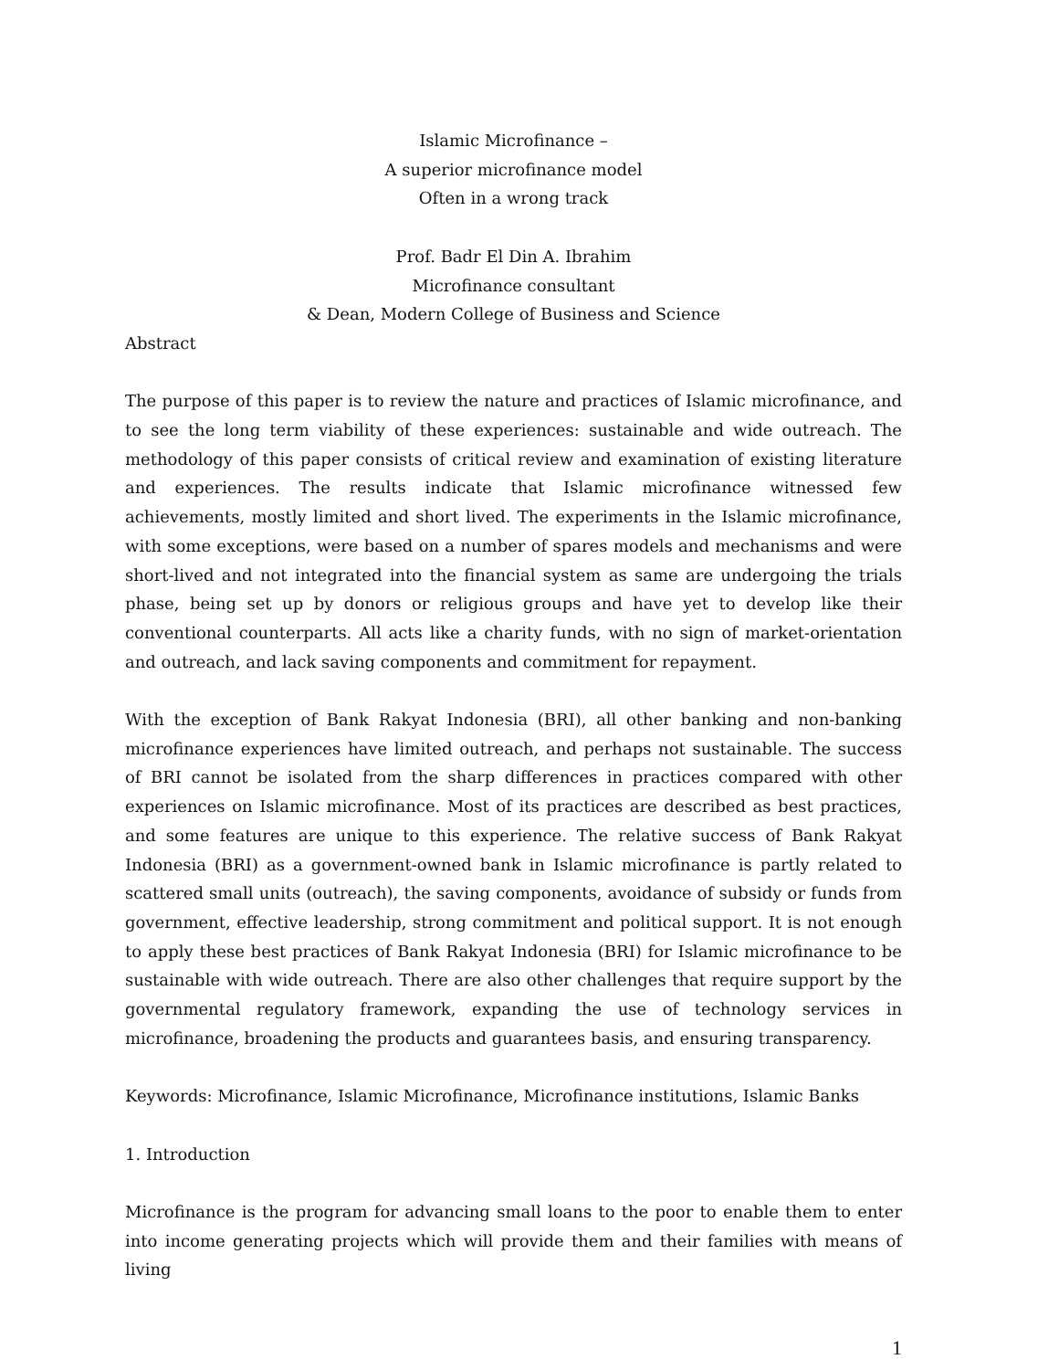Islamic Microfinance –
A superior microfinance model
Often in a wrong track
Prof. Badr El Din A. Ibrahim
Microfinance consultant
& Dean, Modern College of Business and Science
Abstract
The purpose of this paper is to review the nature and practices of Islamic microfinance, and to see the long term viability of these experiences: sustainable and wide outreach. The methodology of this paper consists of critical review and examination of existing literature and experiences. The results indicate that Islamic microfinance witnessed few achievements, mostly limited and short lived. The experiments in the Islamic microfinance, with some exceptions, were based on a number of spares models and mechanisms and were short-lived and not integrated into the financial system as same are undergoing the trials phase, being set up by donors or religious groups and have yet to develop like their conventional counterparts. All acts like a charity funds, with no sign of market-orientation and outreach, and lack saving components and commitment for repayment.
With the exception of Bank Rakyat Indonesia (BRI), all other banking and non-banking microfinance experiences have limited outreach, and perhaps not sustainable. The success of BRI cannot be isolated from the sharp differences in practices compared with other experiences on Islamic microfinance. Most of its practices are described as best practices, and some features are unique to this experience. The relative success of Bank Rakyat Indonesia (BRI) as a government-owned bank in Islamic microfinance is partly related to scattered small units (outreach), the saving components, avoidance of subsidy or funds from government, effective leadership, strong commitment and political support. It is not enough to apply these best practices of Bank Rakyat Indonesia (BRI) for Islamic microfinance to be sustainable with wide outreach. There are also other challenges that require support by the governmental regulatory framework, expanding the use of technology services in microfinance, broadening the products and guarantees basis, and ensuring transparency.
Keywords: Microfinance, Islamic Microfinance, Microfinance institutions, Islamic Banks
1. Introduction
Microfinance is the program for advancing small loans to the poor to enable them to enter into income generating projects which will provide them and their families with means of living
1